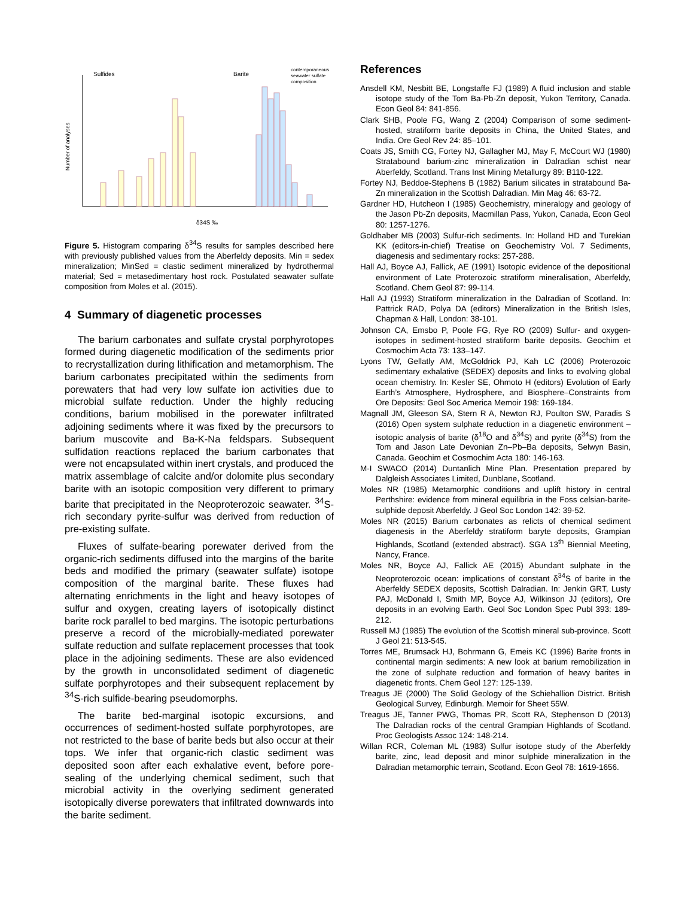Number of analyses
Sulfides
Barite
contemporaneous
seawater sulfate
composition
δ34S ‰
Figure 5. Histogram comparing δ<sup>34</sup>S results for samples described here with previously published values from the Aberfeldy deposits. Min = sedex mineralization; MinSed = clastic sediment mineralized by hydrothermal material; Sed = metasedimentary host rock. Postulated seawater sulfate composition from Moles et al. (2015).
4 Summary of diagenetic processes
The barium carbonates and sulfate crystal porphyrotopes formed during diagenetic modification of the sediments prior to recrystallization during lithification and metamorphism. The barium carbonates precipitated within the sediments from porewaters that had very low sulfate ion activities due to microbial sulfate reduction. Under the highly reducing conditions, barium mobilised in the porewater infiltrated adjoining sediments where it was fixed by the precursors to barium muscovite and Ba-K-Na feldspars. Subsequent sulfidation reactions replaced the barium carbonates that were not encapsulated within inert crystals, and produced the matrix assemblage of calcite and/or dolomite plus secondary barite with an isotopic composition very different to primary barite that precipitated in the Neoproterozoic seawater. <sup>34</sup>S-rich secondary pyrite-sulfur was derived from reduction of pre-existing sulfate.
Fluxes of sulfate-bearing porewater derived from the organic-rich sediments diffused into the margins of the barite beds and modified the primary (seawater sulfate) isotope composition of the marginal barite. These fluxes had alternating enrichments in the light and heavy isotopes of sulfur and oxygen, creating layers of isotopically distinct barite rock parallel to bed margins. The isotopic perturbations preserve a record of the microbially-mediated porewater sulfate reduction and sulfate replacement processes that took place in the adjoining sediments. These are also evidenced by the growth in unconsolidated sediment of diagenetic sulfate porphyrotopes and their subsequent replacement by <sup>34</sup>S-rich sulfide-bearing pseudomorphs.
The barite bed-marginal isotopic excursions, and occurrences of sediment-hosted sulfate porphyrotopes, are not restricted to the base of barite beds but also occur at their tops. We infer that organic-rich clastic sediment was deposited soon after each exhalative event, before pore-sealing of the underlying chemical sediment, such that microbial activity in the overlying sediment generated isotopically diverse porewaters that infiltrated downwards into the barite sediment.
References
Ansdell KM, Nesbitt BE, Longstaffe FJ (1989) A fluid inclusion and stable isotope study of the Tom Ba-Pb-Zn deposit, Yukon Territory, Canada. Econ Geol 84: 841-856.
Clark SHB, Poole FG, Wang Z (2004) Comparison of some sediment-hosted, stratiform barite deposits in China, the United States, and India. Ore Geol Rev 24: 85–101.
Coats JS, Smith CG, Fortey NJ, Gallagher MJ, May F, McCourt WJ (1980) Stratabound barium-zinc mineralization in Dalradian schist near Aberfeldy, Scotland. Trans Inst Mining Metallurgy 89: B110-122.
Fortey NJ, Beddoe-Stephens B (1982) Barium silicates in stratabound Ba-Zn mineralization in the Scottish Dalradian. Min Mag 46: 63-72.
Gardner HD, Hutcheon I (1985) Geochemistry, mineralogy and geology of the Jason Pb-Zn deposits, Macmillan Pass, Yukon, Canada, Econ Geol 80: 1257-1276.
Goldhaber MB (2003) Sulfur-rich sediments. In: Holland HD and Turekian KK (editors-in-chief) Treatise on Geochemistry Vol. 7 Sediments, diagenesis and sedimentary rocks: 257-288.
Hall AJ, Boyce AJ, Fallick, AE (1991) Isotopic evidence of the depositional environment of Late Proterozoic stratiform mineralisation, Aberfeldy, Scotland. Chem Geol 87: 99-114.
Hall AJ (1993) Stratiform mineralization in the Dalradian of Scotland. In: Pattrick RAD, Polya DA (editors) Mineralization in the British Isles, Chapman & Hall, London: 38-101.
Johnson CA, Emsbo P, Poole FG, Rye RO (2009) Sulfur- and oxygen-isotopes in sediment-hosted stratiform barite deposits. Geochim et Cosmochim Acta 73: 133–147.
Lyons TW, Gellatly AM, McGoldrick PJ, Kah LC (2006) Proterozoic sedimentary exhalative (SEDEX) deposits and links to evolving global ocean chemistry. In: Kesler SE, Ohmoto H (editors) Evolution of Early Earth’s Atmosphere, Hydrosphere, and Biosphere–Constraints from Ore Deposits: Geol Soc America Memoir 198: 169-184.
Magnall JM, Gleeson SA, Stern R A, Newton RJ, Poulton SW, Paradis S (2016) Open system sulphate reduction in a diagenetic environment – isotopic analysis of barite (δ<sup>18</sup>O and δ<sup>34</sup>S) and pyrite (δ<sup>34</sup>S) from the Tom and Jason Late Devonian Zn–Pb–Ba deposits, Selwyn Basin, Canada. Geochim et Cosmochim Acta 180: 146-163.
M-I SWACO (2014) Duntanlich Mine Plan. Presentation prepared by Dalgleish Associates Limited, Dunblane, Scotland.
Moles NR (1985) Metamorphic conditions and uplift history in central Perthshire: evidence from mineral equilibria in the Foss celsian-barite-sulphide deposit Aberfeldy. J Geol Soc London 142: 39-52.
Moles NR (2015) Barium carbonates as relicts of chemical sediment diagenesis in the Aberfeldy stratiform baryte deposits, Grampian Highlands, Scotland (extended abstract). SGA 13<sup>th</sup> Biennial Meeting, Nancy, France.
Moles NR, Boyce AJ, Fallick AE (2015) Abundant sulphate in the Neoproterozoic ocean: implications of constant δ<sup>34</sup>S of barite in the Aberfeldy SEDEX deposits, Scottish Dalradian. In: Jenkin GRT, Lusty PAJ, McDonald I, Smith MP, Boyce AJ, Wilkinson JJ (editors), Ore deposits in an evolving Earth. Geol Soc London Spec Publ 393: 189-212.
Russell MJ (1985) The evolution of the Scottish mineral sub-province. Scott J Geol 21: 513-545.
Torres ME, Brumsack HJ, Bohrmann G, Emeis KC (1996) Barite fronts in continental margin sediments: A new look at barium remobilization in the zone of sulphate reduction and formation of heavy barites in diagenetic fronts. Chem Geol 127: 125-139.
Treagus JE (2000) The Solid Geology of the Schiehallion District. British Geological Survey, Edinburgh. Memoir for Sheet 55W.
Treagus JE, Tanner PWG, Thomas PR, Scott RA, Stephenson D (2013) The Dalradian rocks of the central Grampian Highlands of Scotland. Proc Geologists Assoc 124: 148-214.
Willan RCR, Coleman ML (1983) Sulfur isotope study of the Aberfeldy barite, zinc, lead deposit and minor sulphide mineralization in the Dalradian metamorphic terrain, Scotland. Econ Geol 78: 1619-1656.